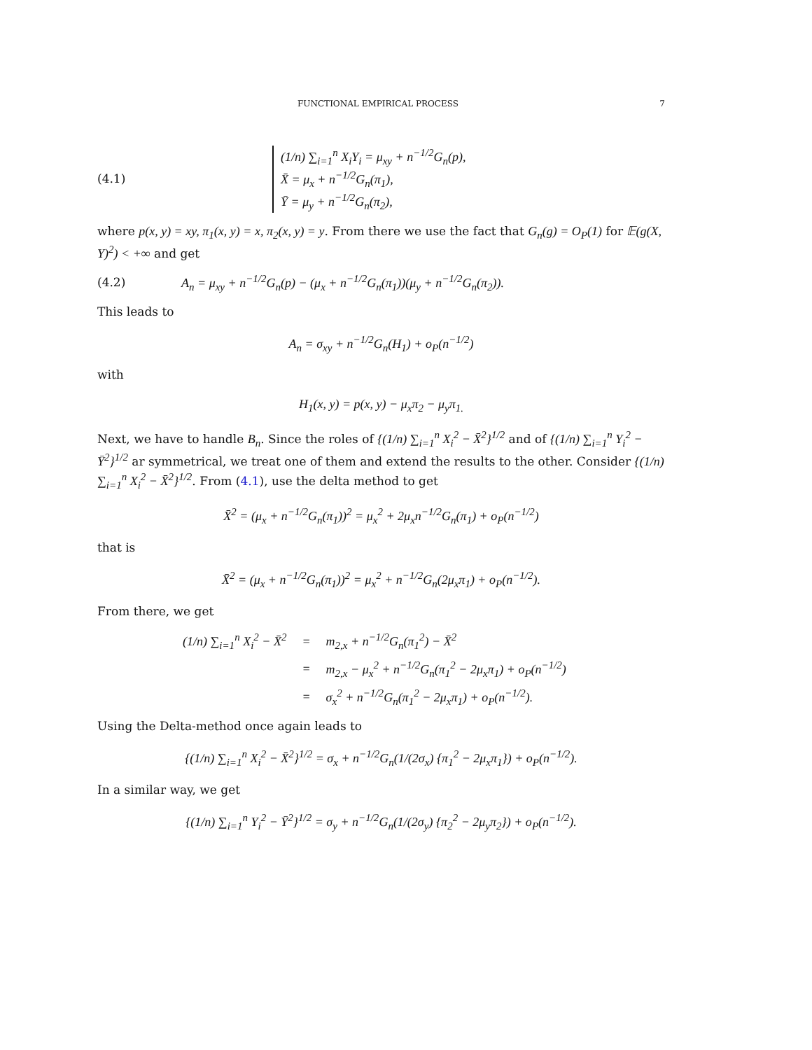FUNCTIONAL EMPIRICAL PROCESS 7
(4.1)
(1/n) ∑<sub>i=1</sub><sup>n</sup> X<sub>i</sub>Y<sub>i</sub> = μ<sub>xy</sub> + n<sup>−1/2</sup>G<sub>n</sub>(p),
X̄ = μ<sub>x</sub> + n<sup>−1/2</sup>G<sub>n</sub>(π<sub>1</sub>),
Ȳ = μ<sub>y</sub> + n<sup>−1/2</sup>G<sub>n</sub>(π<sub>2</sub>),
where p(x, y) = xy, π<sub>1</sub>(x, y) = x, π<sub>2</sub>(x, y) = y. From there we use the fact that G<sub>n</sub>(g) = O<sub>P</sub>(1) for 𝔼(g(X, Y)<sup>2</sup>) < +∞ and get
(4.2) A<sub>n</sub> = μ<sub>xy</sub> + n<sup>−1/2</sup>G<sub>n</sub>(p) − (μ<sub>x</sub> + n<sup>−1/2</sup>G<sub>n</sub>(π<sub>1</sub>))(μ<sub>y</sub> + n<sup>−1/2</sup>G<sub>n</sub>(π<sub>2</sub>)).
This leads to
A<sub>n</sub> = σ<sub>xy</sub> + n<sup>−1/2</sup>G<sub>n</sub>(H<sub>1</sub>) + o<sub>P</sub>(n<sup>−1/2</sup>)
with
H<sub>1</sub>(x, y) = p(x, y) − μ<sub>x</sub>π<sub>2</sub> − μ<sub>y</sub>π<sub>1.</sub>
Next, we have to handle B<sub>n</sub>. Since the roles of {(1/n) ∑<sub>i=1</sub><sup>n</sup> X<sub>i</sub><sup>2</sup> − X̄<sup>2</sup>}<sup>1/2</sup> and of {(1/n) ∑<sub>i=1</sub><sup>n</sup> Y<sub>i</sub><sup>2</sup> − Ȳ<sup>2</sup>}<sup>1/2</sup> ar symmetrical, we treat one of them and extend the results to the other. Consider {(1/n) ∑<sub>i=1</sub><sup>n</sup> X<sub>i</sub><sup>2</sup> − X̄<sup>2</sup>}<sup>1/2</sup>. From (4.1), use the delta method to get
X̄<sup>2</sup> = (μ<sub>x</sub> + n<sup>−1/2</sup>G<sub>n</sub>(π<sub>1</sub>))<sup>2</sup> = μ<sub>x</sub><sup>2</sup> + 2μ<sub>x</sub>n<sup>−1/2</sup>G<sub>n</sub>(π<sub>1</sub>) + o<sub>P</sub>(n<sup>−1/2</sup>)
that is
X̄<sup>2</sup> = (μ<sub>x</sub> + n<sup>−1/2</sup>G<sub>n</sub>(π<sub>1</sub>))<sup>2</sup> = μ<sub>x</sub><sup>2</sup> + n<sup>−1/2</sup>G<sub>n</sub>(2μ<sub>x</sub>π<sub>1</sub>) + o<sub>P</sub>(n<sup>−1/2</sup>).
From there, we get
| (1/n) ∑<sub>i=1</sub><sup>n</sup> X<sub>i</sub><sup>2</sup> − X̄<sup>2</sup> | = | m<sub>2,x</sub> + n<sup>−1/2</sup>G<sub>n</sub>(π<sub>1</sub><sup>2</sup>) − X̄<sup>2</sup> |
| | = | m<sub>2,x</sub> − μ<sub>x</sub><sup>2</sup> + n<sup>−1/2</sup>G<sub>n</sub>(π<sub>1</sub><sup>2</sup> − 2μ<sub>x</sub>π<sub>1</sub>) + o<sub>P</sub>(n<sup>−1/2</sup>) |
| | = | σ<sub>x</sub><sup>2</sup> + n<sup>−1/2</sup>G<sub>n</sub>(π<sub>1</sub><sup>2</sup> − 2μ<sub>x</sub>π<sub>1</sub>) + o<sub>P</sub>(n<sup>−1/2</sup>). |
Using the Delta-method once again leads to
{(1/n) ∑<sub>i=1</sub><sup>n</sup> X<sub>i</sub><sup>2</sup> − X̄<sup>2</sup>}<sup>1/2</sup> = σ<sub>x</sub> + n<sup>−1/2</sup>G<sub>n</sub>(1/(2σ<sub>x</sub>) {π<sub>1</sub><sup>2</sup> − 2μ<sub>x</sub>π<sub>1</sub>}) + o<sub>P</sub>(n<sup>−1/2</sup>).
In a similar way, we get
{(1/n) ∑<sub>i=1</sub><sup>n</sup> Y<sub>i</sub><sup>2</sup> − Ȳ<sup>2</sup>}<sup>1/2</sup> = σ<sub>y</sub> + n<sup>−1/2</sup>G<sub>n</sub>(1/(2σ<sub>y</sub>) {π<sub>2</sub><sup>2</sup> − 2μ<sub>y</sub>π<sub>2</sub>}) + o<sub>P</sub>(n<sup>−1/2</sup>).